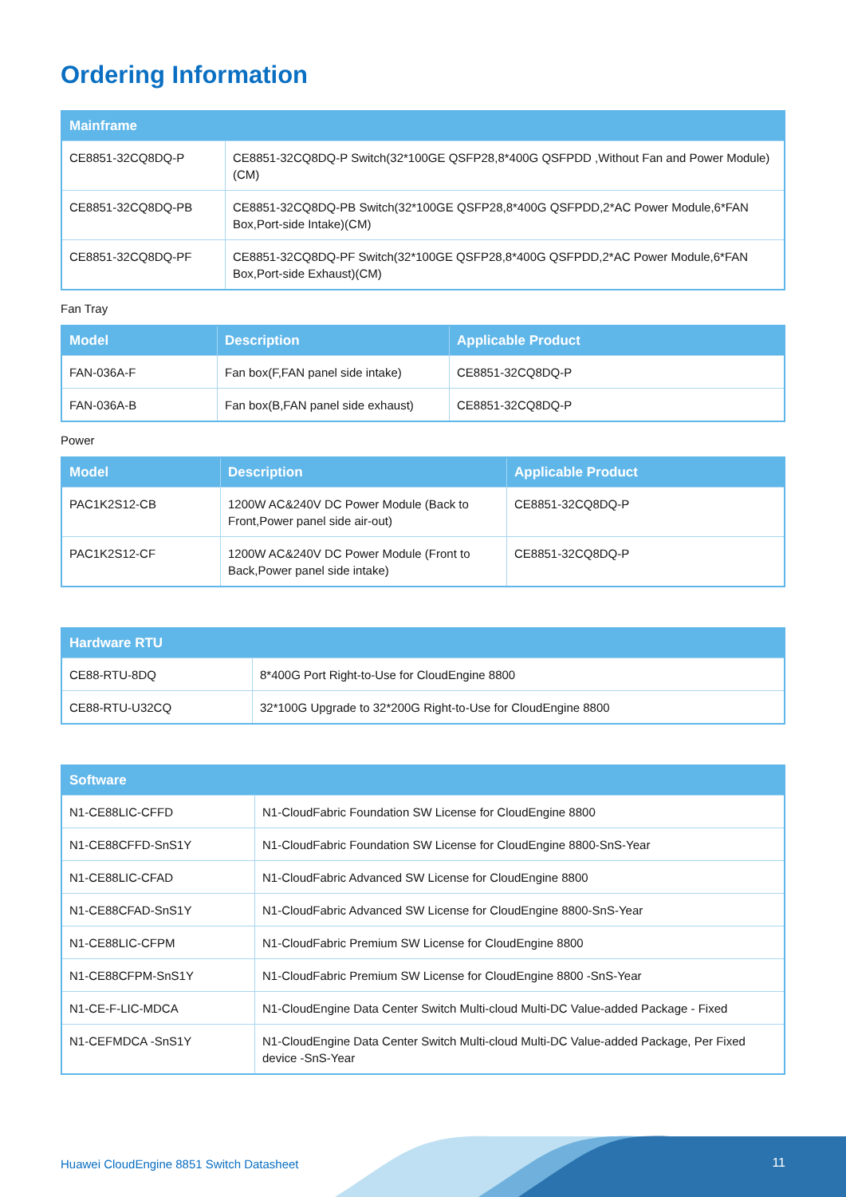Ordering Information
| Mainframe | |
| --- | --- |
| CE8851-32CQ8DQ-P | CE8851-32CQ8DQ-P Switch(32*100GE QSFP28,8*400G QSFPDD ,Without Fan and Power Module)(CM) |
| CE8851-32CQ8DQ-PB | CE8851-32CQ8DQ-PB Switch(32*100GE QSFP28,8*400G QSFPDD,2*AC Power Module,6*FAN Box,Port-side Intake)(CM) |
| CE8851-32CQ8DQ-PF | CE8851-32CQ8DQ-PF Switch(32*100GE QSFP28,8*400G QSFPDD,2*AC Power Module,6*FAN Box,Port-side Exhaust)(CM) |
Fan Tray
| Model | Description | Applicable Product |
| --- | --- | --- |
| FAN-036A-F | Fan box(F,FAN panel side intake) | CE8851-32CQ8DQ-P |
| FAN-036A-B | Fan box(B,FAN panel side exhaust) | CE8851-32CQ8DQ-P |
Power
| Model | Description | Applicable Product |
| --- | --- | --- |
| PAC1K2S12-CB | 1200W AC&240V DC Power Module (Back to Front,Power panel side air-out) | CE8851-32CQ8DQ-P |
| PAC1K2S12-CF | 1200W AC&240V DC Power Module (Front to Back,Power panel side intake) | CE8851-32CQ8DQ-P |
| Hardware RTU | |
| --- | --- |
| CE88-RTU-8DQ | 8*400G Port Right-to-Use for CloudEngine 8800 |
| CE88-RTU-U32CQ | 32*100G Upgrade to 32*200G Right-to-Use for CloudEngine 8800 |
| Software | |
| --- | --- |
| N1-CE88LIC-CFFD | N1-CloudFabric Foundation SW License for CloudEngine 8800 |
| N1-CE88CFFD-SnS1Y | N1-CloudFabric Foundation SW License for CloudEngine 8800-SnS-Year |
| N1-CE88LIC-CFAD | N1-CloudFabric Advanced SW License for CloudEngine 8800 |
| N1-CE88CFAD-SnS1Y | N1-CloudFabric Advanced SW License for CloudEngine 8800-SnS-Year |
| N1-CE88LIC-CFPM | N1-CloudFabric Premium SW License for CloudEngine 8800 |
| N1-CE88CFPM-SnS1Y | N1-CloudFabric Premium SW License for CloudEngine 8800 -SnS-Year |
| N1-CE-F-LIC-MDCA | N1-CloudEngine Data Center Switch Multi-cloud Multi-DC Value-added Package - Fixed |
| N1-CEFMDCA -SnS1Y | N1-CloudEngine Data Center Switch Multi-cloud Multi-DC Value-added Package, Per Fixed device -SnS-Year |
Huawei CloudEngine 8851 Switch Datasheet
11